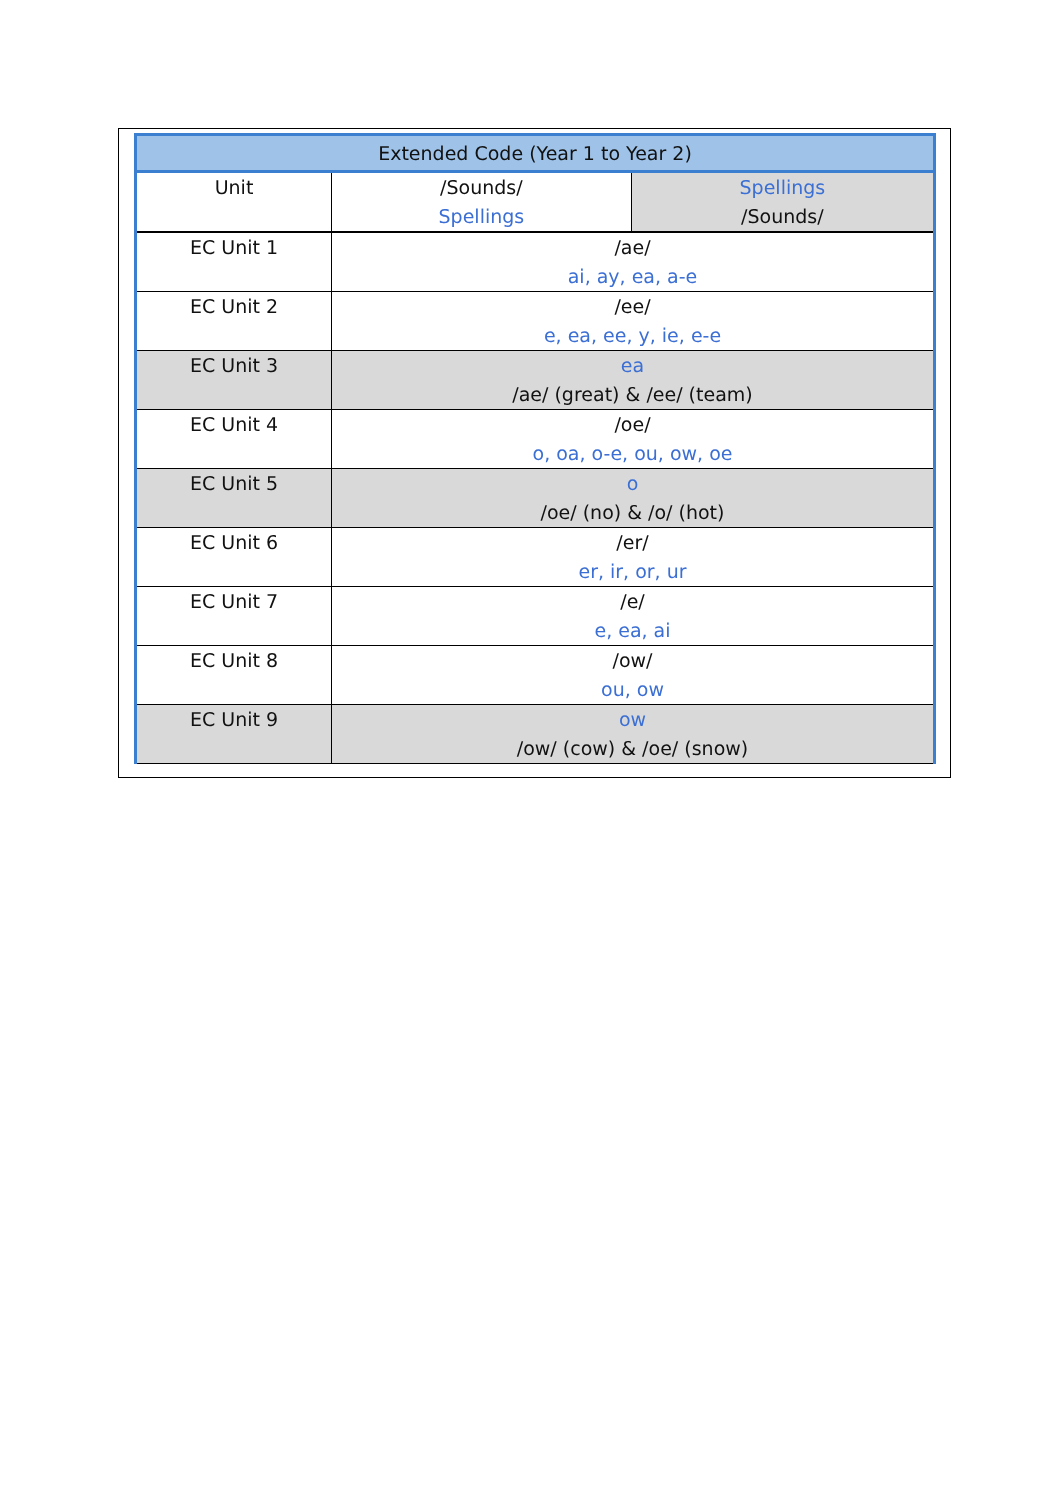| Extended Code (Year 1 to Year 2) | | |
| --- | --- | --- |
| Unit | /Sounds/ Spellings | Spellings /Sounds/ |
| EC Unit 1 | /ae/ ai, ay, ea, a-e | |
| EC Unit 2 | /ee/ e, ea, ee, y, ie, e-e | |
| EC Unit 3 | ea /ae/ (great) & /ee/ (team) | |
| EC Unit 4 | /oe/ o, oa, o-e, ou, ow, oe | |
| EC Unit 5 | o /oe/ (no) & /o/ (hot) | |
| EC Unit 6 | /er/ er, ir, or, ur | |
| EC Unit 7 | /e/ e, ea, ai | |
| EC Unit 8 | /ow/ ou, ow | |
| EC Unit 9 | ow /ow/ (cow) & /oe/ (snow) | |